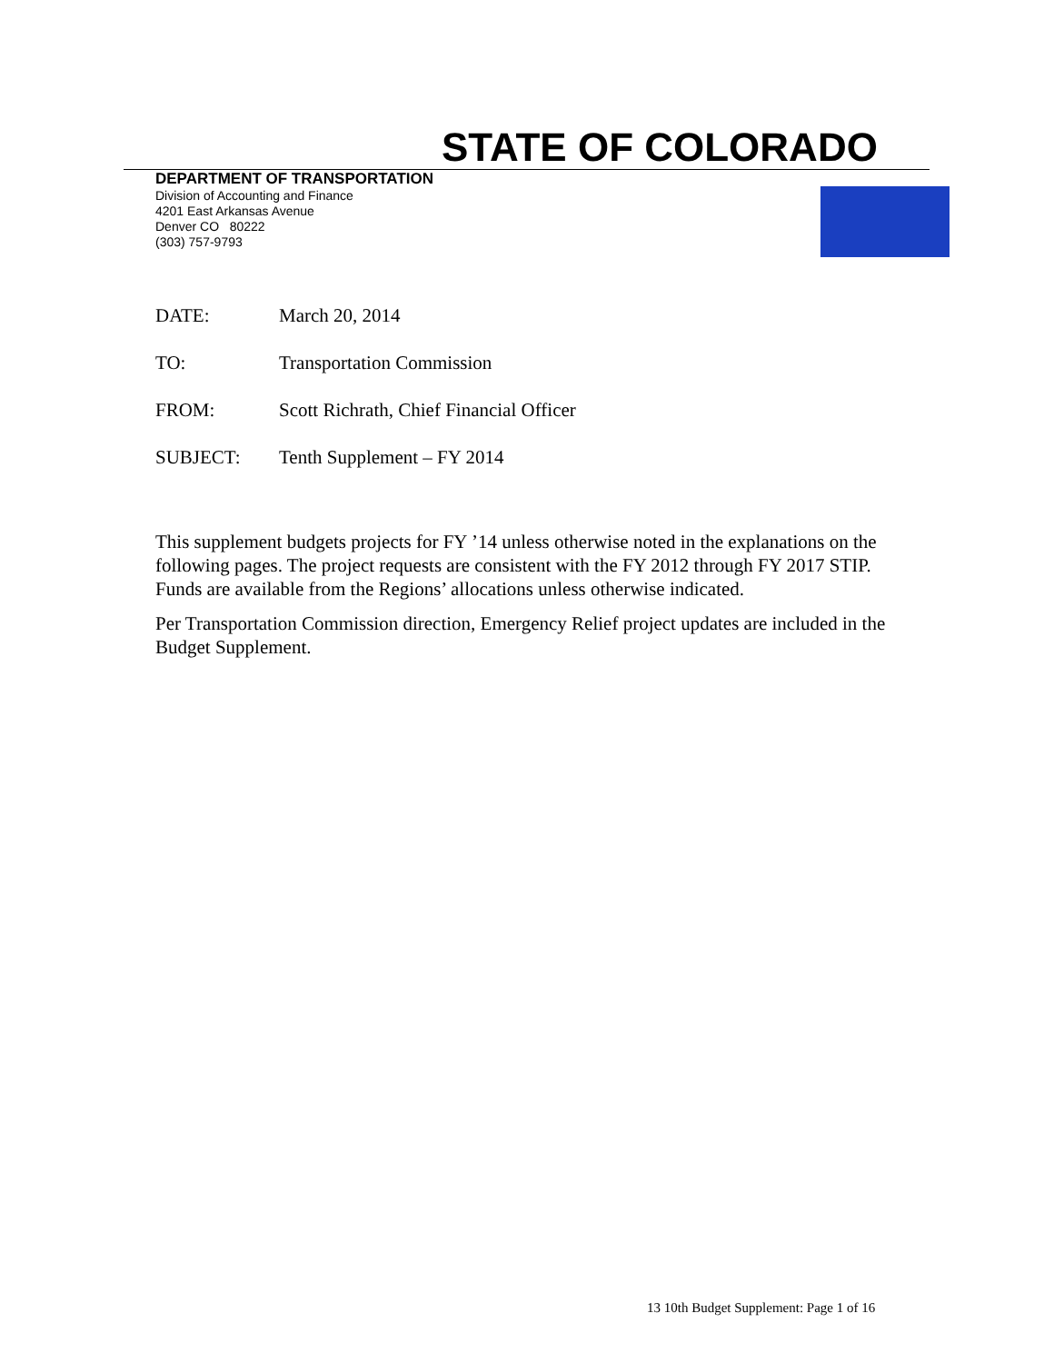STATE OF COLORADO
DEPARTMENT OF TRANSPORTATION
Division of Accounting and Finance
4201 East Arkansas Avenue
Denver CO 80222
(303) 757-9793
DATE: March 20, 2014
TO: Transportation Commission
FROM: Scott Richrath, Chief Financial Officer
SUBJECT: Tenth Supplement – FY 2014
This supplement budgets projects for FY ’14 unless otherwise noted in the explanations on the following pages. The project requests are consistent with the FY 2012 through FY 2017 STIP. Funds are available from the Regions’ allocations unless otherwise indicated.
Per Transportation Commission direction, Emergency Relief project updates are included in the Budget Supplement.
13 10th Budget Supplement: Page 1 of 16